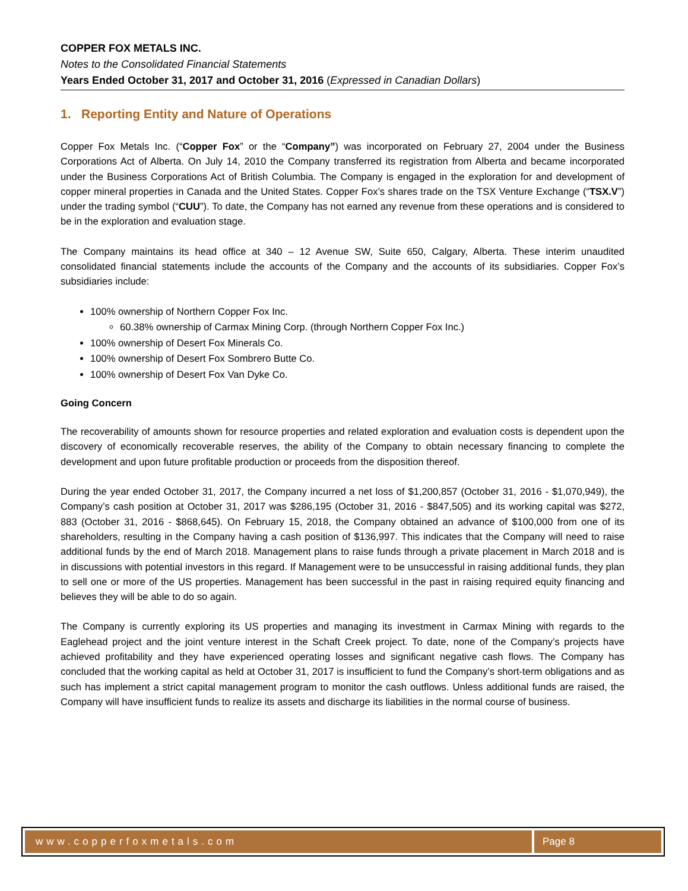COPPER FOX METALS INC.
Notes to the Consolidated Financial Statements
Years Ended October 31, 2017 and October 31, 2016 (Expressed in Canadian Dollars)
1. Reporting Entity and Nature of Operations
Copper Fox Metals Inc. (“Copper Fox” or the “Company”) was incorporated on February 27, 2004 under the Business Corporations Act of Alberta. On July 14, 2010 the Company transferred its registration from Alberta and became incorporated under the Business Corporations Act of British Columbia. The Company is engaged in the exploration for and development of copper mineral properties in Canada and the United States. Copper Fox’s shares trade on the TSX Venture Exchange (“TSX.V”) under the trading symbol (“CUU”). To date, the Company has not earned any revenue from these operations and is considered to be in the exploration and evaluation stage.
The Company maintains its head office at 340 – 12 Avenue SW, Suite 650, Calgary, Alberta. These interim unaudited consolidated financial statements include the accounts of the Company and the accounts of its subsidiaries. Copper Fox’s subsidiaries include:
100% ownership of Northern Copper Fox Inc.
60.38% ownership of Carmax Mining Corp. (through Northern Copper Fox Inc.)
100% ownership of Desert Fox Minerals Co.
100% ownership of Desert Fox Sombrero Butte Co.
100% ownership of Desert Fox Van Dyke Co.
Going Concern
The recoverability of amounts shown for resource properties and related exploration and evaluation costs is dependent upon the discovery of economically recoverable reserves, the ability of the Company to obtain necessary financing to complete the development and upon future profitable production or proceeds from the disposition thereof.
During the year ended October 31, 2017, the Company incurred a net loss of $1,200,857 (October 31, 2016 - $1,070,949), the Company’s cash position at October 31, 2017 was $286,195 (October 31, 2016 - $847,505) and its working capital was $272, 883 (October 31, 2016 - $868,645). On February 15, 2018, the Company obtained an advance of $100,000 from one of its shareholders, resulting in the Company having a cash position of $136,997. This indicates that the Company will need to raise additional funds by the end of March 2018. Management plans to raise funds through a private placement in March 2018 and is in discussions with potential investors in this regard. If Management were to be unsuccessful in raising additional funds, they plan to sell one or more of the US properties. Management has been successful in the past in raising required equity financing and believes they will be able to do so again.
The Company is currently exploring its US properties and managing its investment in Carmax Mining with regards to the Eaglehead project and the joint venture interest in the Schaft Creek project. To date, none of the Company’s projects have achieved profitability and they have experienced operating losses and significant negative cash flows. The Company has concluded that the working capital as held at October 31, 2017 is insufficient to fund the Company’s short-term obligations and as such has implement a strict capital management program to monitor the cash outflows. Unless additional funds are raised, the Company will have insufficient funds to realize its assets and discharge its liabilities in the normal course of business.
www.copperfoxmetals.com Page 8